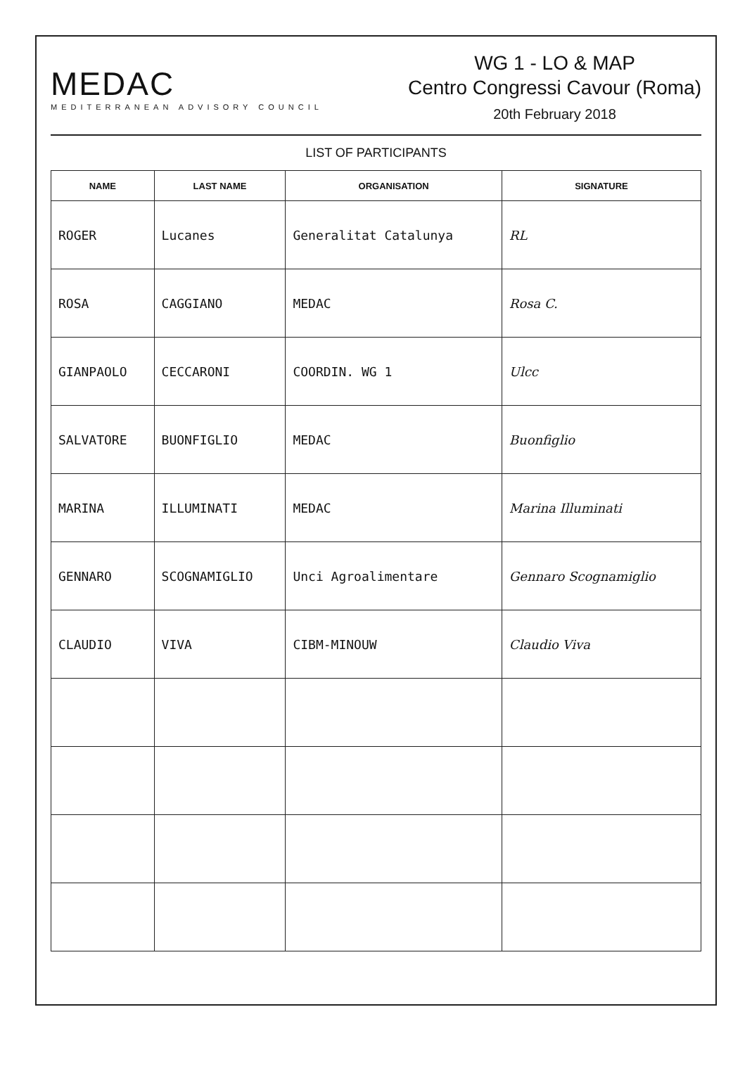MEDAC
MEDITERRANEAN ADVISORY COUNCIL
WG 1 - LO & MAP
Centro Congressi Cavour (Roma)
20th February 2018
LIST OF PARTICIPANTS
| NAME | LAST NAME | ORGANISATION | SIGNATURE |
| --- | --- | --- | --- |
| ROGER | Lucanes | Generalitat Catalunya | RL |
| ROSA | CAGGIANO | MEDAC | Rosa C. |
| GIANPAOLO | CECCARONI | COORDIN. WG 1 | Ulcc |
| SALVATORE | BUONFIGLIO | MEDAC | Buonfiglio |
| MARINA | ILLUMINATI | MEDAC | Marina Illuminati |
| GENNARO | SCOGNAMIGLIO | Unci Agroalimentare | Gennaro Scognamiglio |
| CLAUDIO | VIVA | CIBM-MINOUW | Claudio Viva |